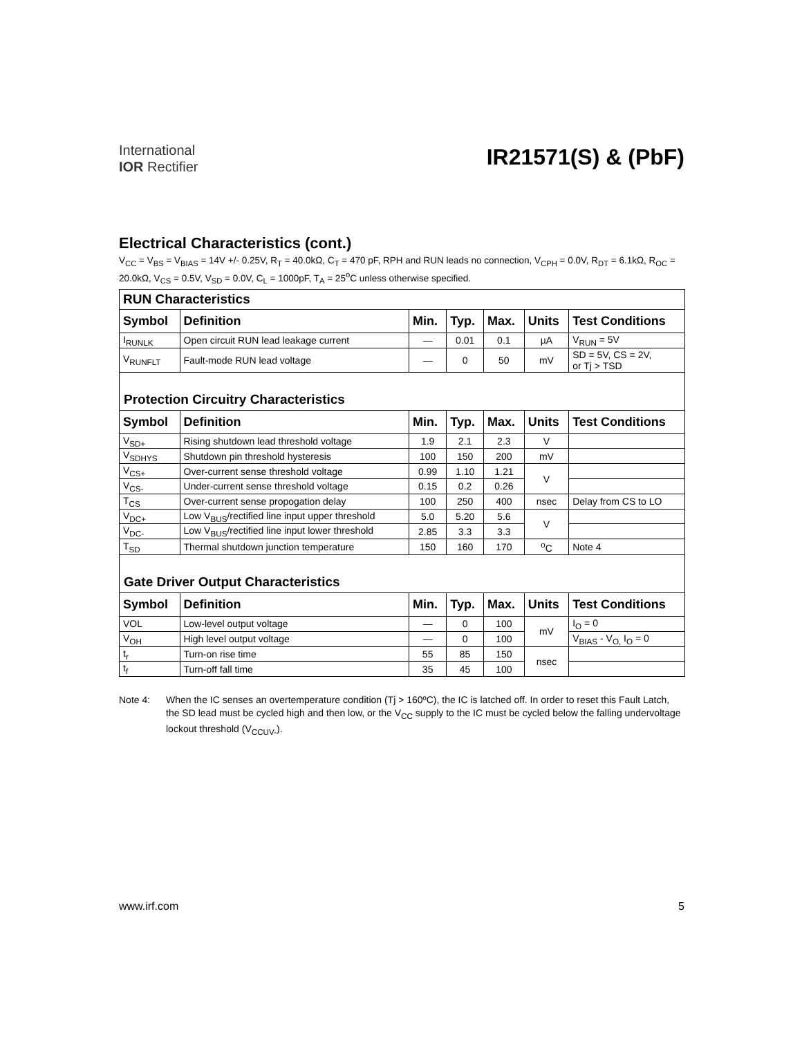International
IOR Rectifier
IR21571(S) & (PbF)
Electrical Characteristics (cont.)
V<sub>CC</sub> = V<sub>BS</sub> = V<sub>BIAS</sub> = 14V +/- 0.25V, R<sub>T</sub> = 40.0kΩ, C<sub>T</sub> = 470 pF, RPH and RUN leads no connection, V<sub>CPH</sub> = 0.0V, R<sub>DT</sub> = 6.1kΩ, R<sub>OC</sub> = 20.0kΩ, V<sub>CS</sub> = 0.5V, V<sub>SD</sub> = 0.0V, C<sub>L</sub> = 1000pF, T<sub>A</sub> = 25<sup>o</sup>C unless otherwise specified.
| RUN Characteristics | | | | | | |
| Symbol | Definition | Min. | Typ. | Max. | Units | Test Conditions |
| I<sub>RUNLK</sub> | Open circuit RUN lead leakage current | — | 0.01 | 0.1 | µA | V<sub>RUN</sub> = 5V |
| V<sub>RUNFLT</sub> | Fault-mode RUN lead voltage | — | 0 | 50 | mV | SD = 5V, CS = 2V, or Tj > TSD |
| Protection Circuitry Characteristics | | | | | | |
| Symbol | Definition | Min. | Typ. | Max. | Units | Test Conditions |
| V<sub>SD+</sub> | Rising shutdown lead threshold voltage | 1.9 | 2.1 | 2.3 | V | |
| V<sub>SDHYS</sub> | Shutdown pin threshold hysteresis | 100 | 150 | 200 | mV | |
| V<sub>CS+</sub> | Over-current sense threshold voltage | 0.99 | 1.10 | 1.21 | V | |
| V<sub>CS-</sub> | Under-current sense threshold voltage | 0.15 | 0.2 | 0.26 | | |
| T<sub>CS</sub> | Over-current sense propogation delay | 100 | 250 | 400 | nsec | Delay from CS to LO |
| V<sub>DC+</sub> | Low V<sub>BUS</sub>/rectified line input upper threshold | 5.0 | 5.20 | 5.6 | V | |
| V<sub>DC-</sub> | Low V<sub>BUS</sub>/rectified line input lower threshold | 2.85 | 3.3 | 3.3 | | |
| T<sub>SD</sub> | Thermal shutdown junction temperature | 150 | 160 | 170 | <sup>o</sup> C | Note 4 |
| Gate Driver Output Characteristics | | | | | | |
| Symbol | Definition | Min. | Typ. | Max. | Units | Test Conditions |
| VOL | Low-level output voltage | — | 0 | 100 | mV | I<sub>O</sub> = 0 |
| V<sub>OH</sub> | High level output voltage | — | 0 | 100 | | V<sub>BIAS</sub> - V<sub>O,</sub> I<sub>O</sub> = 0 |
| t<sub>r</sub> | Turn-on rise time | 55 | 85 | 150 | nsec | |
| t<sub>f</sub> | Turn-off fall time | 35 | 45 | 100 | | |
Note 4: When the IC senses an overtemperature condition (Tj > 160ºC), the IC is latched off. In order to reset this Fault Latch, the SD lead must be cycled high and then low, or the V<sub>CC</sub> supply to the IC must be cycled below the falling undervoltage lockout threshold (V<sub>CCUV-</sub>).
www.irf.com 5